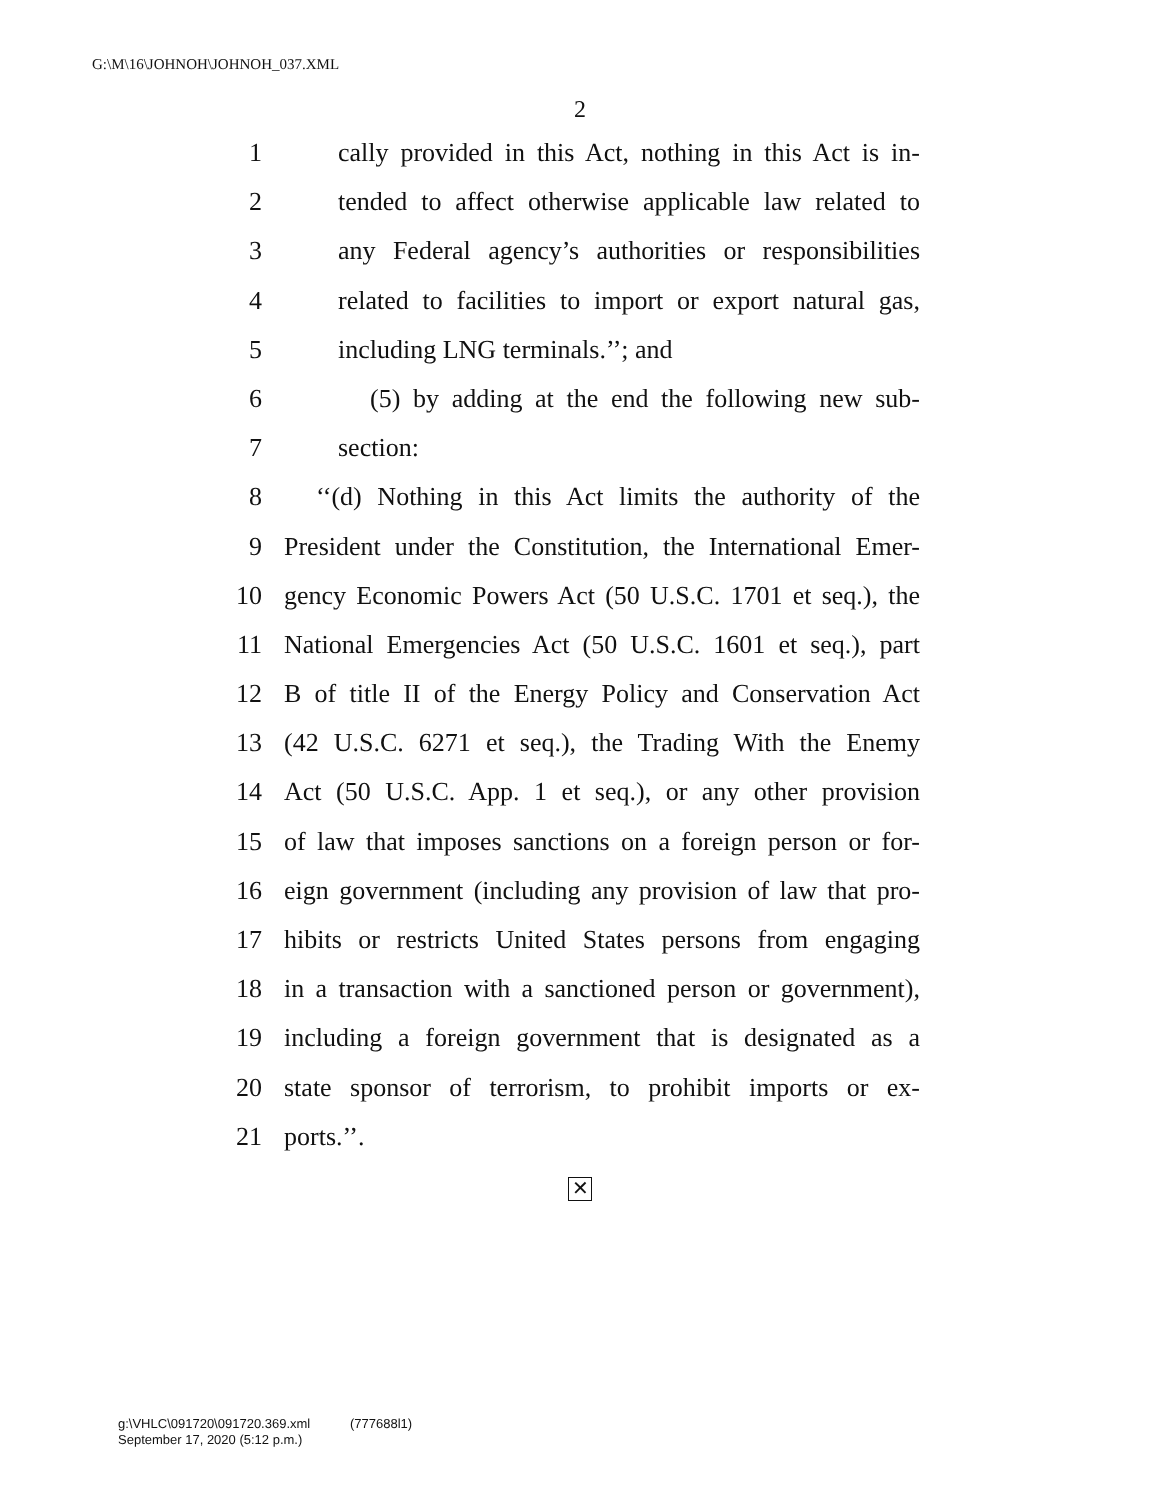G:\M\16\JOHNOH\JOHNOH_037.XML
2
1 cally provided in this Act, nothing in this Act is in-
2 tended to affect otherwise applicable law related to
3 any Federal agency’s authorities or responsibilities
4 related to facilities to import or export natural gas,
5 including LNG terminals.’’; and
6 (5) by adding at the end the following new sub-
7 section:
8 ‘‘(d) Nothing in this Act limits the authority of the
9 President under the Constitution, the International Emer-
10 gency Economic Powers Act (50 U.S.C. 1701 et seq.), the
11 National Emergencies Act (50 U.S.C. 1601 et seq.), part
12 B of title II of the Energy Policy and Conservation Act
13 (42 U.S.C. 6271 et seq.), the Trading With the Enemy
14 Act (50 U.S.C. App. 1 et seq.), or any other provision
15 of law that imposes sanctions on a foreign person or for-
16 eign government (including any provision of law that pro-
17 hibits or restricts United States persons from engaging
18 in a transaction with a sanctioned person or government),
19 including a foreign government that is designated as a
20 state sponsor of terrorism, to prohibit imports or ex-
21 ports.’’.
✕
g:\VHLC\091720\091720.369.xml (777688l1)
September 17, 2020 (5:12 p.m.)